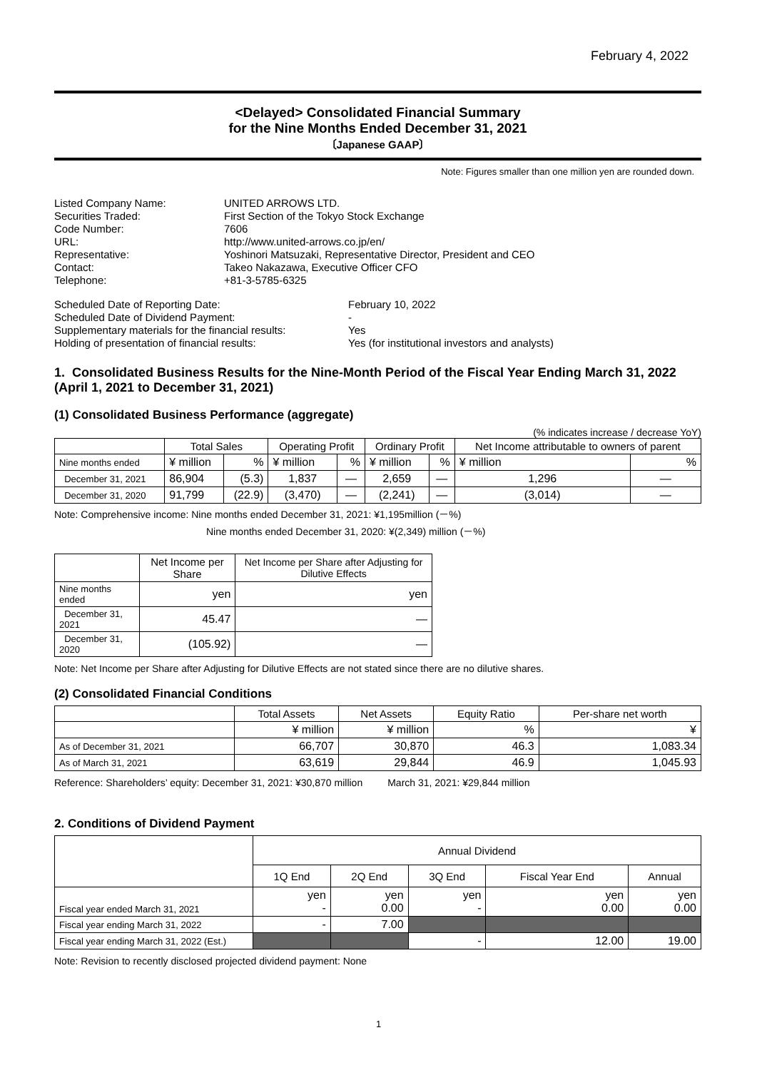February 4, 2022
<Delayed> Consolidated Financial Summary
for the Nine Months Ended December 31, 2021
〔Japanese GAAP〕
Note: Figures smaller than one million yen are rounded down.
Listed Company Name:
UNITED ARROWS LTD.
Securities Traded:
First Section of the Tokyo Stock Exchange
Code Number:
7606
URL:
http://www.united-arrows.co.jp/en/
Representative:
Yoshinori Matsuzaki, Representative Director, President and CEO
Contact:
Takeo Nakazawa, Executive Officer CFO
Telephone:
+81-3-5785-6325
Scheduled Date of Reporting Date:
February 10, 2022
Scheduled Date of Dividend Payment:
-
Supplementary materials for the financial results:
Yes
Holding of presentation of financial results:
Yes (for institutional investors and analysts)
1. Consolidated Business Results for the Nine-Month Period of the Fiscal Year Ending March 31, 2022 (April 1, 2021 to December 31, 2021)
(1) Consolidated Business Performance (aggregate)
(% indicates increase / decrease YoY)
| | Total Sales | | Operating Profit | | Ordinary Profit | | Net Income attributable to owners of parent | |
| --- | --- | --- | --- | --- | --- | --- | --- | --- |
| Nine months ended | ¥ million | % | ¥ million | % | ¥ million | % | ¥ million | % |
| December 31, 2021 | 86,904 | (5.3) | 1,837 | — | 2,659 | — | 1,296 | — |
| December 31, 2020 | 91,799 | (22.9) | (3,470) | — | (2,241) | — | (3,014) | — |
Note: Comprehensive income: Nine months ended December 31, 2021: ¥1,195million (－%)
Nine months ended December 31, 2020: ¥(2,349) million (－%)
| | Net Income per Share | Net Income per Share after Adjusting for Dilutive Effects |
| --- | --- | --- |
| Nine months ended | yen | yen |
| December 31, 2021 | 45.47 | — |
| December 31, 2020 | (105.92) | — |
Note: Net Income per Share after Adjusting for Dilutive Effects are not stated since there are no dilutive shares.
(2) Consolidated Financial Conditions
| | Total Assets | Net Assets | Equity Ratio | Per-share net worth |
| --- | --- | --- | --- | --- |
| | ¥ million | ¥ million | % | ¥ |
| As of December 31, 2021 | 66,707 | 30,870 | 46.3 | 1,083.34 |
| As of March 31, 2021 | 63,619 | 29,844 | 46.9 | 1,045.93 |
Reference: Shareholders’ equity: December 31, 2021: ¥30,870 million March 31, 2021: ¥29,844 million
2. Conditions of Dividend Payment
| | Annual Dividend | | | | |
| --- | --- | --- | --- | --- | --- |
| | 1Q End | 2Q End | 3Q End | Fiscal Year End | Annual |
| Fiscal year ended March 31, 2021 | yen - | yen 0.00 | yen - | yen 0.00 | yen 0.00 |
| Fiscal year ending March 31, 2022 | - | 7.00 | | | |
| Fiscal year ending March 31, 2022 (Est.) | | | - | 12.00 | 19.00 |
Note: Revision to recently disclosed projected dividend payment: None
1